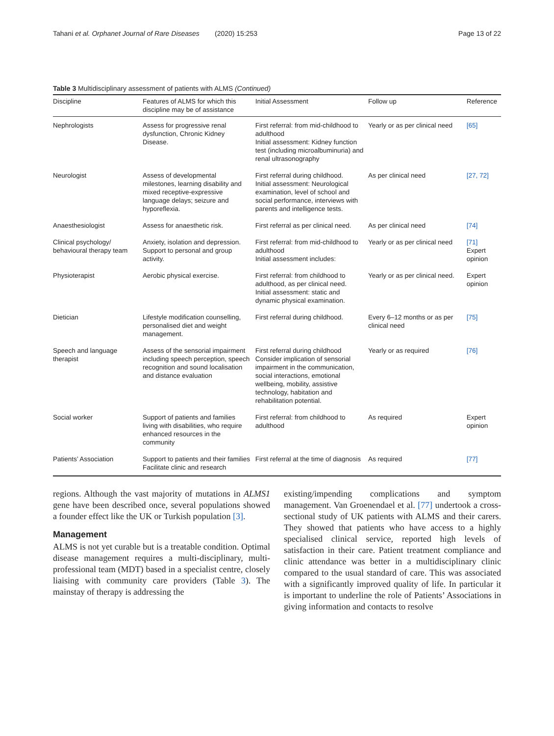Tahani et al. Orphanet Journal of Rare Diseases (2020) 15:253 Page 13 of 22
Table 3 Multidisciplinary assessment of patients with ALMS (Continued)
| Discipline | Features of ALMS for which this discipline may be of assistance | Initial Assessment | Follow up | Reference |
| --- | --- | --- | --- | --- |
| Nephrologists | Assess for progressive renal dysfunction, Chronic Kidney Disease. | First referral: from mid-childhood to adulthood Initial assessment: Kidney function test (including microalbuminuria) and renal ultrasonography | Yearly or as per clinical need | [65] |
| Neurologist | Assess of developmental milestones, learning disability and mixed receptive-expressive language delays; seizure and hyporeflexia. | First referral during childhood. Initial assessment: Neurological examination, level of school and social performance, interviews with parents and intelligence tests. | As per clinical need | [27, 72] |
| Anaesthesiologist | Assess for anaesthetic risk. | First referral as per clinical need. | As per clinical need | [74] |
| Clinical psychology/ behavioural therapy team | Anxiety, isolation and depression. Support to personal and group activity. | First referral: from mid-childhood to adulthood Initial assessment includes: | Yearly or as per clinical need | [71] Expert opinion |
| Physioterapist | Aerobic physical exercise. | First referral: from childhood to adulthood, as per clinical need. Initial assessment: static and dynamic physical examination. | Yearly or as per clinical need. | Expert opinion |
| Dietician | Lifestyle modification counselling, personalised diet and weight management. | First referral during childhood. | Every 6–12 months or as per clinical need | [75] |
| Speech and language therapist | Assess of the sensorial impairment including speech perception, speech recognition and sound localisation and distance evaluation | First referral during childhood Consider implication of sensorial impairment in the communication, social interactions, emotional wellbeing, mobility, assistive technology, habitation and rehabilitation potential. | Yearly or as required | [76] |
| Social worker | Support of patients and families living with disabilities, who require enhanced resources in the community | First referral: from childhood to adulthood | As required | Expert opinion |
| Patients’ Association | Support to patients and their families Facilitate clinic and research | First referral at the time of diagnosis | As required | [77] |
regions. Although the vast majority of mutations in ALMS1 gene have been described once, several populations showed a founder effect like the UK or Turkish population [3].
Management
ALMS is not yet curable but is a treatable condition. Optimal disease management requires a multi-disciplinary, multi-professional team (MDT) based in a specialist centre, closely liaising with community care providers (Table 3). The mainstay of therapy is addressing the
existing/impending complications and symptom management. Van Groenendael et al. [77] undertook a cross-sectional study of UK patients with ALMS and their carers. They showed that patients who have access to a highly specialised clinical service, reported high levels of satisfaction in their care. Patient treatment compliance and clinic attendance was better in a multidisciplinary clinic compared to the usual standard of care. This was associated with a significantly improved quality of life. In particular it is important to underline the role of Patients’ Associations in giving information and contacts to resolve